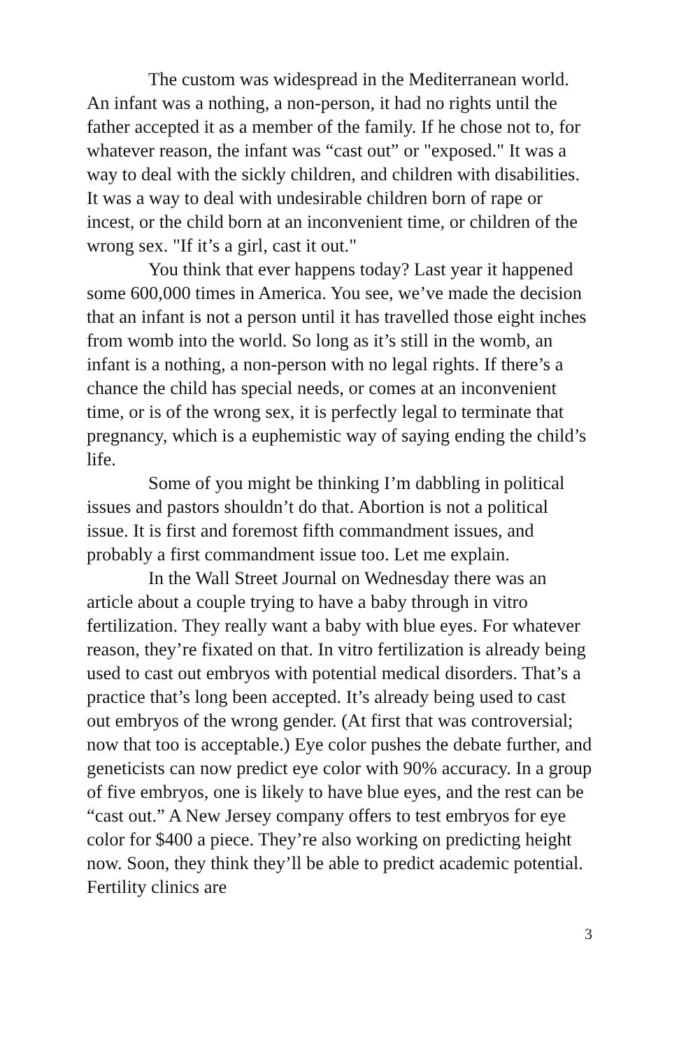The custom was widespread in the Mediterranean world. An infant was a nothing, a non-person, it had no rights until the father accepted it as a member of the family. If he chose not to, for whatever reason, the infant was “cast out” or "exposed." It was a way to deal with the sickly children, and children with disabilities. It was a way to deal with undesirable children born of rape or incest, or the child born at an inconvenient time, or children of the wrong sex. "If it’s a girl, cast it out."
You think that ever happens today? Last year it happened some 600,000 times in America. You see, we’ve made the decision that an infant is not a person until it has travelled those eight inches from womb into the world. So long as it’s still in the womb, an infant is a nothing, a non-person with no legal rights. If there’s a chance the child has special needs, or comes at an inconvenient time, or is of the wrong sex, it is perfectly legal to terminate that pregnancy, which is a euphemistic way of saying ending the child’s life.
Some of you might be thinking I’m dabbling in political issues and pastors shouldn’t do that. Abortion is not a political issue. It is first and foremost fifth commandment issues, and probably a first commandment issue too. Let me explain.
In the Wall Street Journal on Wednesday there was an article about a couple trying to have a baby through in vitro fertilization. They really want a baby with blue eyes. For whatever reason, they’re fixated on that. In vitro fertilization is already being used to cast out embryos with potential medical disorders. That’s a practice that’s long been accepted. It’s already being used to cast out embryos of the wrong gender. (At first that was controversial; now that too is acceptable.) Eye color pushes the debate further, and geneticists can now predict eye color with 90% accuracy. In a group of five embryos, one is likely to have blue eyes, and the rest can be “cast out.” A New Jersey company offers to test embryos for eye color for $400 a piece. They’re also working on predicting height now. Soon, they think they’ll be able to predict academic potential. Fertility clinics are
3